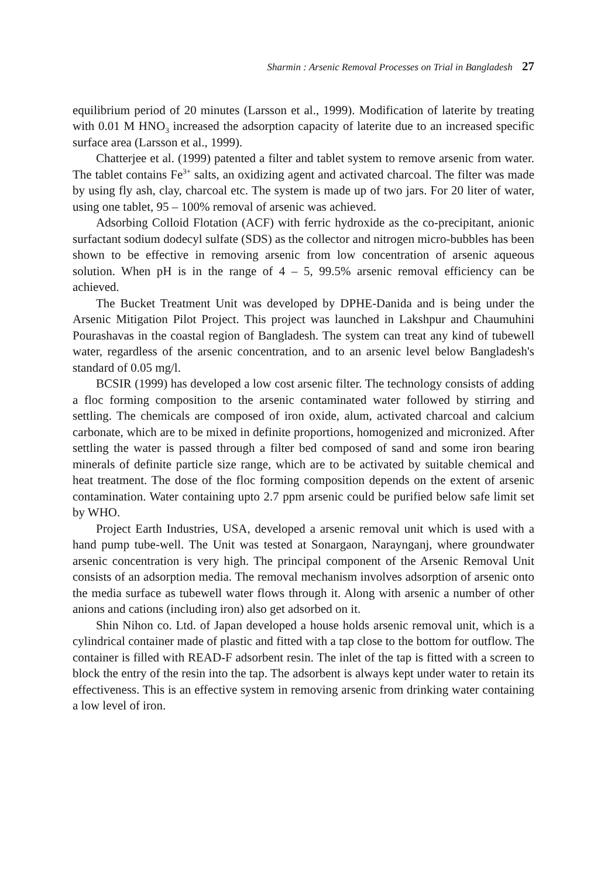Sharmin : Arsenic Removal Processes on Trial in Bangladesh 27
equilibrium period of 20 minutes (Larsson et al., 1999). Modification of laterite by treating with 0.01 M HNO<sub>3</sub> increased the adsorption capacity of laterite due to an increased specific surface area (Larsson et al., 1999).
Chatterjee et al. (1999) patented a filter and tablet system to remove arsenic from water. The tablet contains Fe<sup>3+</sup> salts, an oxidizing agent and activated charcoal. The filter was made by using fly ash, clay, charcoal etc. The system is made up of two jars. For 20 liter of water, using one tablet, 95 – 100% removal of arsenic was achieved.
Adsorbing Colloid Flotation (ACF) with ferric hydroxide as the co-precipitant, anionic surfactant sodium dodecyl sulfate (SDS) as the collector and nitrogen micro-bubbles has been shown to be effective in removing arsenic from low concentration of arsenic aqueous solution. When pH is in the range of 4 – 5, 99.5% arsenic removal efficiency can be achieved.
The Bucket Treatment Unit was developed by DPHE-Danida and is being under the Arsenic Mitigation Pilot Project. This project was launched in Lakshpur and Chaumuhini Pourashavas in the coastal region of Bangladesh. The system can treat any kind of tubewell water, regardless of the arsenic concentration, and to an arsenic level below Bangladesh's standard of 0.05 mg/l.
BCSIR (1999) has developed a low cost arsenic filter. The technology consists of adding a floc forming composition to the arsenic contaminated water followed by stirring and settling. The chemicals are composed of iron oxide, alum, activated charcoal and calcium carbonate, which are to be mixed in definite proportions, homogenized and micronized. After settling the water is passed through a filter bed composed of sand and some iron bearing minerals of definite particle size range, which are to be activated by suitable chemical and heat treatment. The dose of the floc forming composition depends on the extent of arsenic contamination. Water containing upto 2.7 ppm arsenic could be purified below safe limit set by WHO.
Project Earth Industries, USA, developed a arsenic removal unit which is used with a hand pump tube-well. The Unit was tested at Sonargaon, Naraynganj, where groundwater arsenic concentration is very high. The principal component of the Arsenic Removal Unit consists of an adsorption media. The removal mechanism involves adsorption of arsenic onto the media surface as tubewell water flows through it. Along with arsenic a number of other anions and cations (including iron) also get adsorbed on it.
Shin Nihon co. Ltd. of Japan developed a house holds arsenic removal unit, which is a cylindrical container made of plastic and fitted with a tap close to the bottom for outflow. The container is filled with READ-F adsorbent resin. The inlet of the tap is fitted with a screen to block the entry of the resin into the tap. The adsorbent is always kept under water to retain its effectiveness. This is an effective system in removing arsenic from drinking water containing a low level of iron.